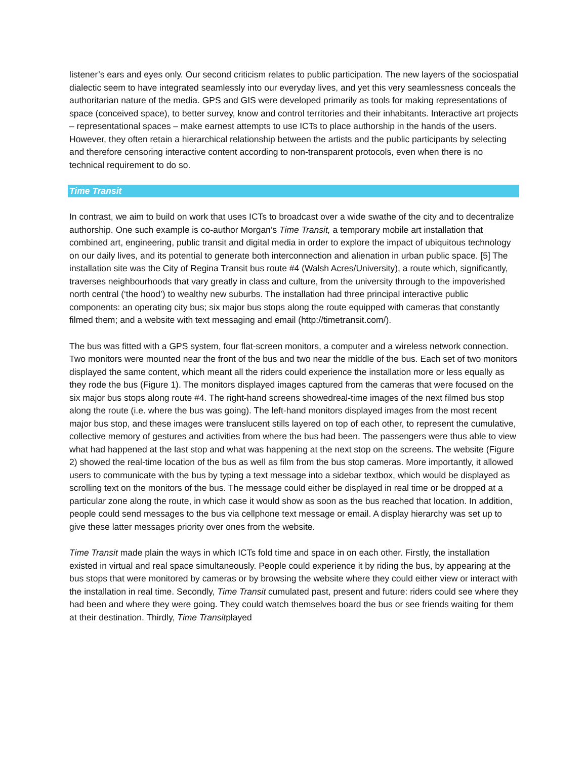listener’s ears and eyes only. Our second criticism relates to public participation. The new layers of the sociospatial dialectic seem to have integrated seamlessly into our everyday lives, and yet this very seamlessness conceals the authoritarian nature of the media. GPS and GIS were developed primarily as tools for making representations of space (conceived space), to better survey, know and control territories and their inhabitants. Interactive art projects – representational spaces – make earnest attempts to use ICTs to place authorship in the hands of the users. However, they often retain a hierarchical relationship between the artists and the public participants by selecting and therefore censoring interactive content according to non-transparent protocols, even when there is no technical requirement to do so.
Time Transit
In contrast, we aim to build on work that uses ICTs to broadcast over a wide swathe of the city and to decentralize authorship. One such example is co-author Morgan’s Time Transit, a temporary mobile art installation that combined art, engineering, public transit and digital media in order to explore the impact of ubiquitous technology on our daily lives, and its potential to generate both interconnection and alienation in urban public space. [5] The installation site was the City of Regina Transit bus route #4 (Walsh Acres/University), a route which, significantly, traverses neighbourhoods that vary greatly in class and culture, from the university through to the impoverished north central (‘the hood’) to wealthy new suburbs. The installation had three principal interactive public components: an operating city bus; six major bus stops along the route equipped with cameras that constantly filmed them; and a website with text messaging and email (http://timetransit.com/).
The bus was fitted with a GPS system, four flat-screen monitors, a computer and a wireless network connection. Two monitors were mounted near the front of the bus and two near the middle of the bus. Each set of two monitors displayed the same content, which meant all the riders could experience the installation more or less equally as they rode the bus (Figure 1). The monitors displayed images captured from the cameras that were focused on the six major bus stops along route #4. The right-hand screens showedreal-time images of the next filmed bus stop along the route (i.e. where the bus was going). The left-hand monitors displayed images from the most recent major bus stop, and these images were translucent stills layered on top of each other, to represent the cumulative, collective memory of gestures and activities from where the bus had been. The passengers were thus able to view what had happened at the last stop and what was happening at the next stop on the screens. The website (Figure 2) showed the real-time location of the bus as well as film from the bus stop cameras. More importantly, it allowed users to communicate with the bus by typing a text message into a sidebar textbox, which would be displayed as scrolling text on the monitors of the bus. The message could either be displayed in real time or be dropped at a particular zone along the route, in which case it would show as soon as the bus reached that location. In addition, people could send messages to the bus via cellphone text message or email. A display hierarchy was set up to give these latter messages priority over ones from the website.
Time Transit made plain the ways in which ICTs fold time and space in on each other. Firstly, the installation existed in virtual and real space simultaneously. People could experience it by riding the bus, by appearing at the bus stops that were monitored by cameras or by browsing the website where they could either view or interact with the installation in real time. Secondly, Time Transit cumulated past, present and future: riders could see where they had been and where they were going. They could watch themselves board the bus or see friends waiting for them at their destination. Thirdly, Time Transitplayed